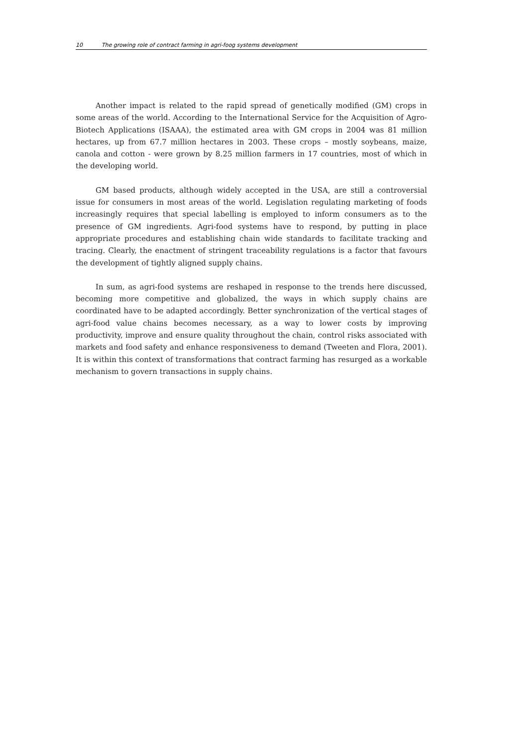10 The growing role of contract farming in agri-foog systems development
Another impact is related to the rapid spread of genetically modified (GM) crops in some areas of the world. According to the International Service for the Acquisition of Agro-Biotech Applications (ISAAA), the estimated area with GM crops in 2004 was 81 million hectares, up from 67.7 million hectares in 2003. These crops – mostly soybeans, maize, canola and cotton - were grown by 8.25 million farmers in 17 countries, most of which in the developing world.
GM based products, although widely accepted in the USA, are still a controversial issue for consumers in most areas of the world. Legislation regulating marketing of foods increasingly requires that special labelling is employed to inform consumers as to the presence of GM ingredients. Agri-food systems have to respond, by putting in place appropriate procedures and establishing chain wide standards to facilitate tracking and tracing. Clearly, the enactment of stringent traceability regulations is a factor that favours the development of tightly aligned supply chains.
In sum, as agri-food systems are reshaped in response to the trends here discussed, becoming more competitive and globalized, the ways in which supply chains are coordinated have to be adapted accordingly. Better synchronization of the vertical stages of agri-food value chains becomes necessary, as a way to lower costs by improving productivity, improve and ensure quality throughout the chain, control risks associated with markets and food safety and enhance responsiveness to demand (Tweeten and Flora, 2001). It is within this context of transformations that contract farming has resurged as a workable mechanism to govern transactions in supply chains.